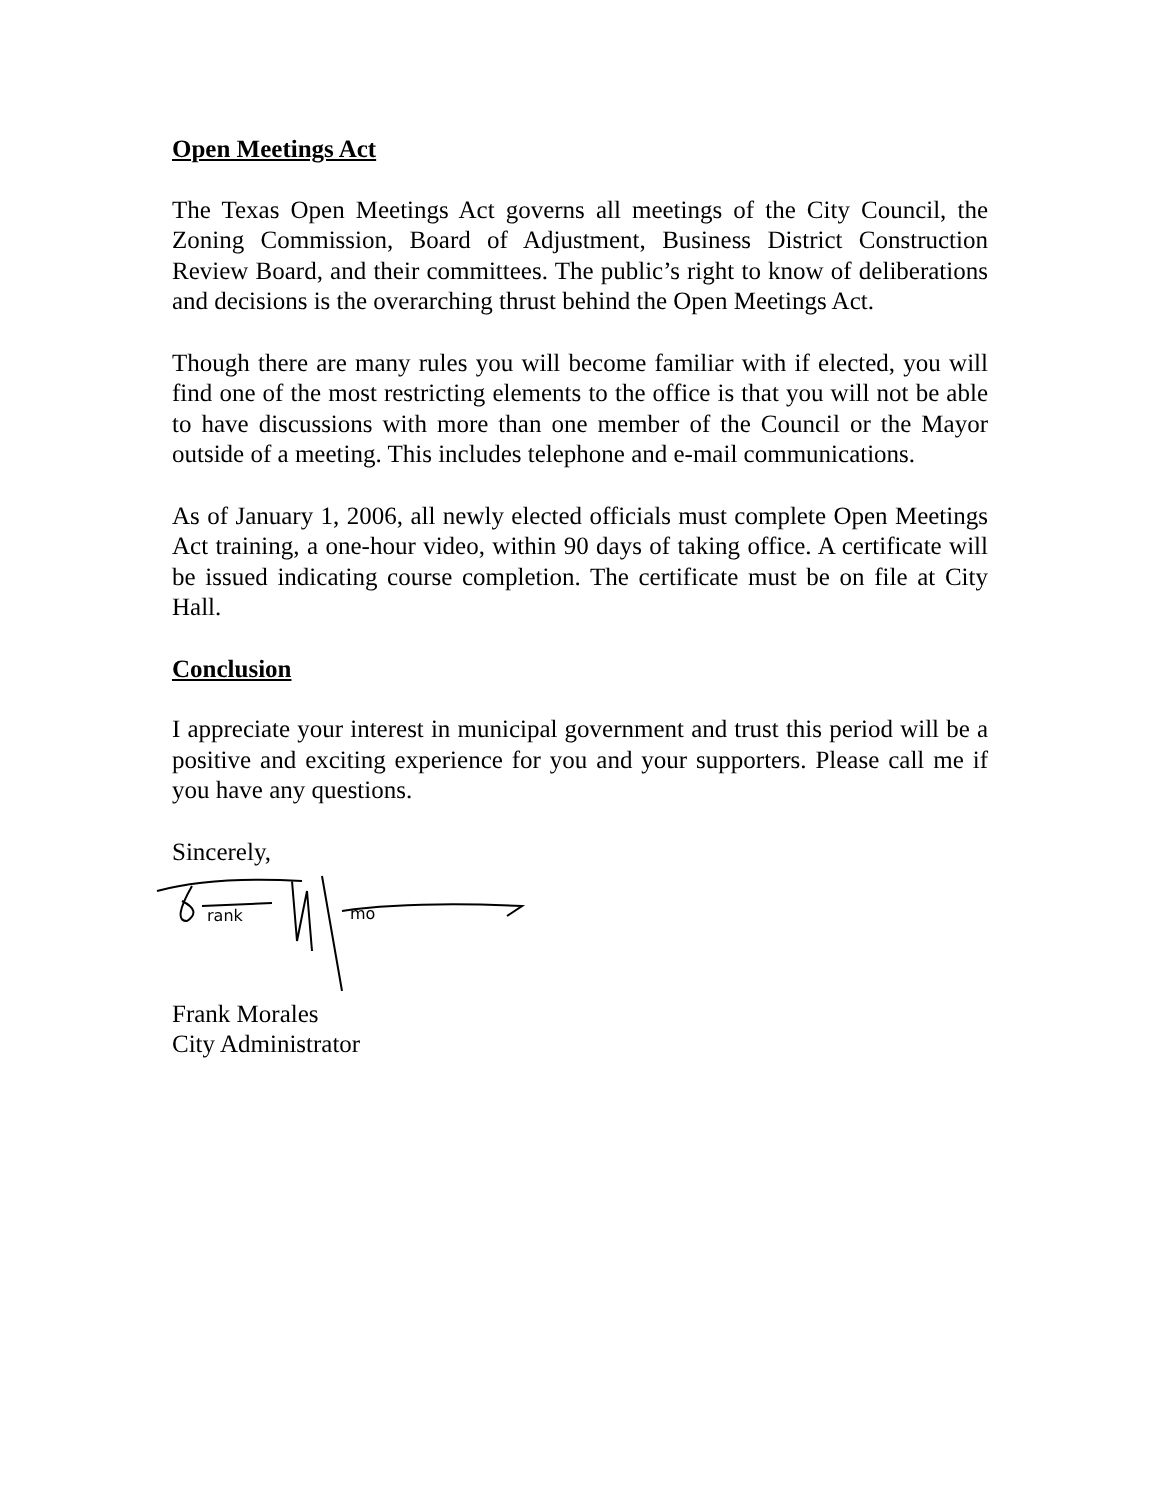Open Meetings Act
The Texas Open Meetings Act governs all meetings of the City Council, the Zoning Commission, Board of Adjustment, Business District Construction Review Board, and their committees. The public’s right to know of deliberations and decisions is the overarching thrust behind the Open Meetings Act.
Though there are many rules you will become familiar with if elected, you will find one of the most restricting elements to the office is that you will not be able to have discussions with more than one member of the Council or the Mayor outside of a meeting. This includes telephone and e-mail communications.
As of January 1, 2006, all newly elected officials must complete Open Meetings Act training, a one-hour video, within 90 days of taking office. A certificate will be issued indicating course completion. The certificate must be on file at City Hall.
Conclusion
I appreciate your interest in municipal government and trust this period will be a positive and exciting experience for you and your supporters. Please call me if you have any questions.
Sincerely,
rank
mo
Frank Morales
City Administrator